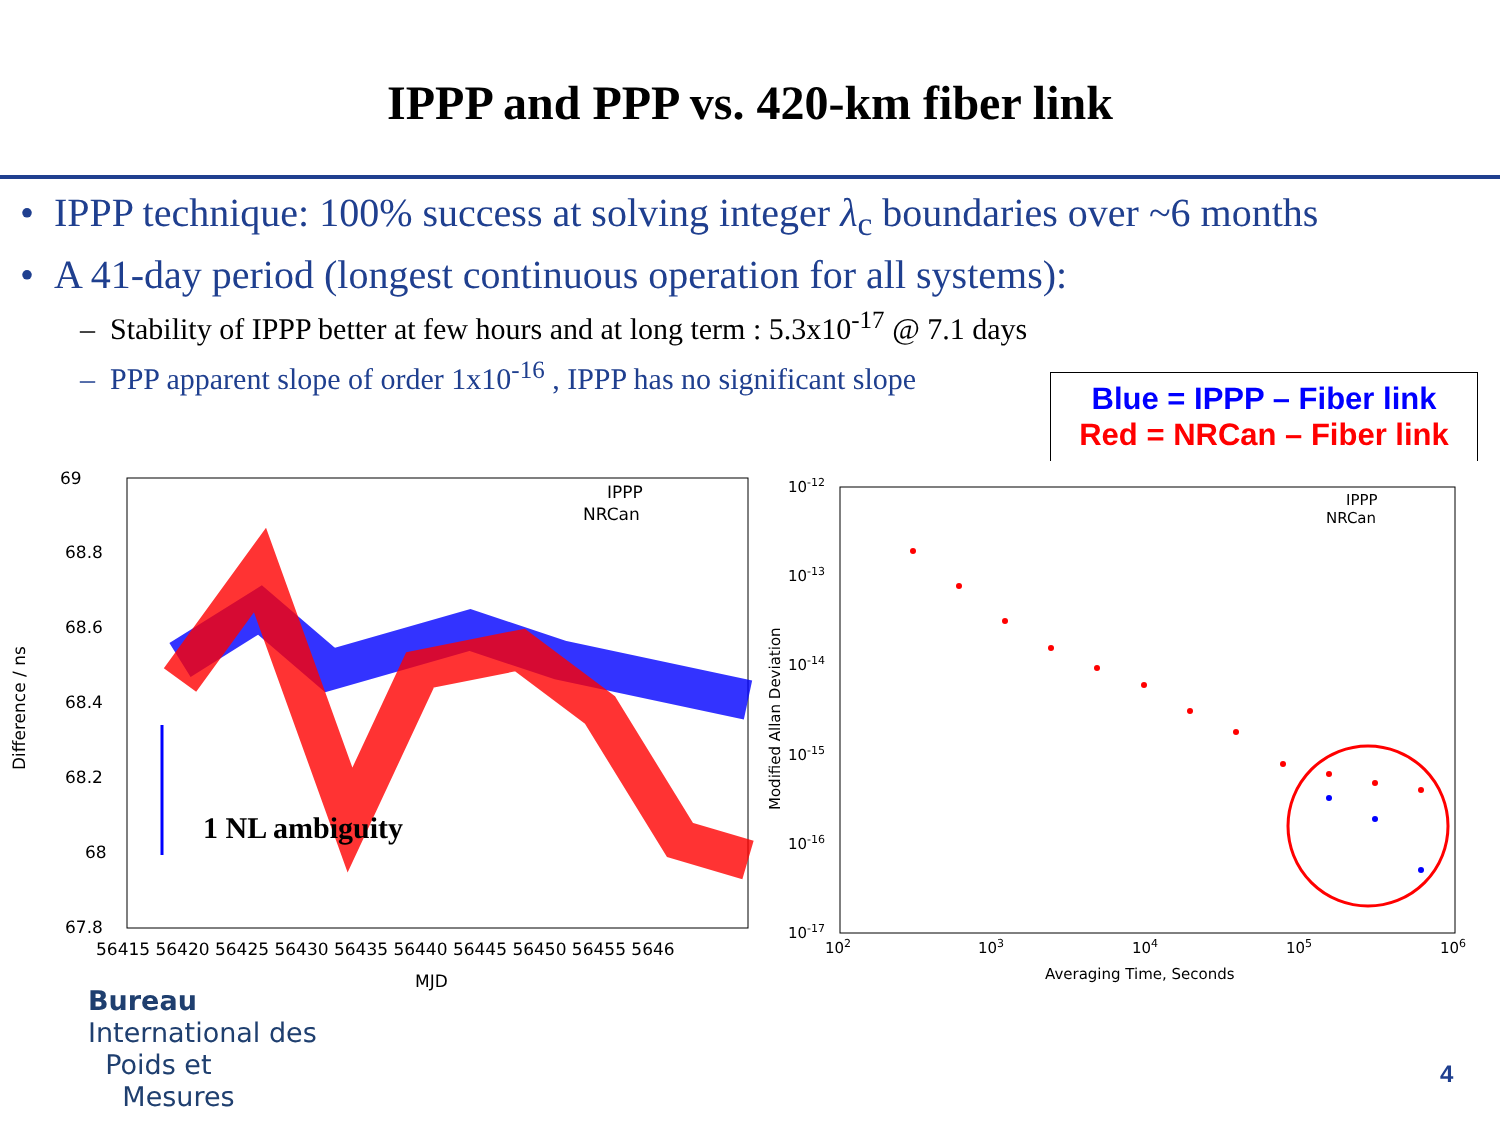IPPP and PPP vs. 420-km fiber link
• IPPP technique: 100% success at solving integer λ<sub>c</sub> boundaries over ~6 months
• A 41-day period (longest continuous operation for all systems):
– Stability of IPPP better at few hours and at long term : 5.3x10<sup>-17</sup> @ 7.1 days
– PPP apparent slope of order 1x10<sup>-16</sup> , IPPP has no significant slope
Blue = IPPP – Fiber link
Red = NRCan – Fiber link
69
68.8
68.6
68.4
68.2
68
67.8
IPPP
NRCan
Difference / ns
1 NL ambiguity
56415 56420 56425 56430 56435 56440 56445 56450 56455 5646
MJD
10-12
10-13
10-14
10-15
10-16
10-17
102
103
104
105
106
IPPP
NRCan
Modified Allan Deviation
Averaging Time, Seconds
Bureau
International des
Poids et
Mesures
4